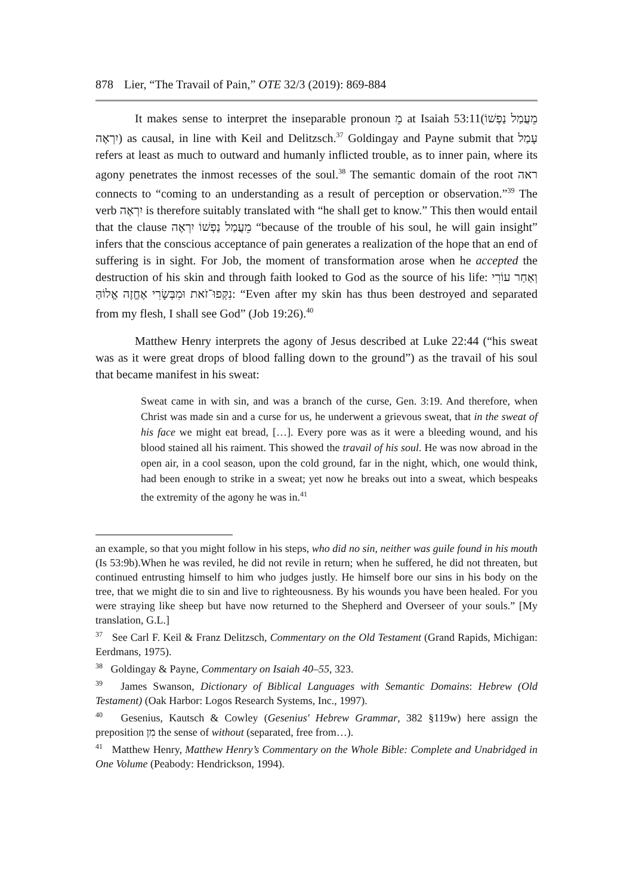878 Lier, “The Travail of Pain,” OTE 32/3 (2019): 869-884
It makes sense to interpret the inseparable pronoun מֵ at Isaiah 53:11(מֵעֲמַל נַפְשׁוֹ יִרְאֶה) as causal, in line with Keil and Delitzsch.<sup>37</sup> Goldingay and Payne submit that עָמַל refers at least as much to outward and humanly inflicted trouble, as to inner pain, where its agony penetrates the inmost recesses of the soul.<sup>38</sup> The semantic domain of the root ראה connects to “coming to an understanding as a result of perception or observation.”<sup>39</sup> The verb יִרְאֶה is therefore suitably translated with “he shall get to know.” This then would entail that the clause מֵעֲמַל נַפְשׁוֹ יִרְאֶה “because of the trouble of his soul, he will gain insight” infers that the conscious acceptance of pain generates a realization of the hope that an end of suffering is in sight. For Job, the moment of transformation arose when he accepted the destruction of his skin and through faith looked to God as the source of his life: וְאַחַר עוֹרִי נִקְּפוּ־זֹאת וּמִבְּשָׂרִי אֶחֱזֶה אֱלוֹהַּ: “Even after my skin has thus been destroyed and separated from my flesh, I shall see God” (Job 19:26).<sup>40</sup>
Matthew Henry interprets the agony of Jesus described at Luke 22:44 (“his sweat was as it were great drops of blood falling down to the ground”) as the travail of his soul that became manifest in his sweat:
Sweat came in with sin, and was a branch of the curse, Gen. 3:19. And therefore, when Christ was made sin and a curse for us, he underwent a grievous sweat, that in the sweat of his face we might eat bread, […]. Every pore was as it were a bleeding wound, and his blood stained all his raiment. This showed the travail of his soul. He was now abroad in the open air, in a cool season, upon the cold ground, far in the night, which, one would think, had been enough to strike in a sweat; yet now he breaks out into a sweat, which bespeaks the extremity of the agony he was in.<sup>41</sup>
an example, so that you might follow in his steps, who did no sin, neither was guile found in his mouth (Is 53:9b).When he was reviled, he did not revile in return; when he suffered, he did not threaten, but continued entrusting himself to him who judges justly. He himself bore our sins in his body on the tree, that we might die to sin and live to righteousness. By his wounds you have been healed. For you were straying like sheep but have now returned to the Shepherd and Overseer of your souls.” [My translation, G.L.]
<sup>37</sup> See Carl F. Keil & Franz Delitzsch, Commentary on the Old Testament (Grand Rapids, Michigan: Eerdmans, 1975).
<sup>38</sup> Goldingay & Payne, Commentary on Isaiah 40–55, 323.
<sup>39</sup> James Swanson, Dictionary of Biblical Languages with Semantic Domains: Hebrew (Old Testament) (Oak Harbor: Logos Research Systems, Inc., 1997).
<sup>40</sup> Gesenius, Kautsch & Cowley (Gesenius' Hebrew Grammar, 382 §119w) here assign the preposition מִן the sense of without (separated, free from…).
<sup>41</sup> Matthew Henry, Matthew Henry’s Commentary on the Whole Bible: Complete and Unabridged in One Volume (Peabody: Hendrickson, 1994).